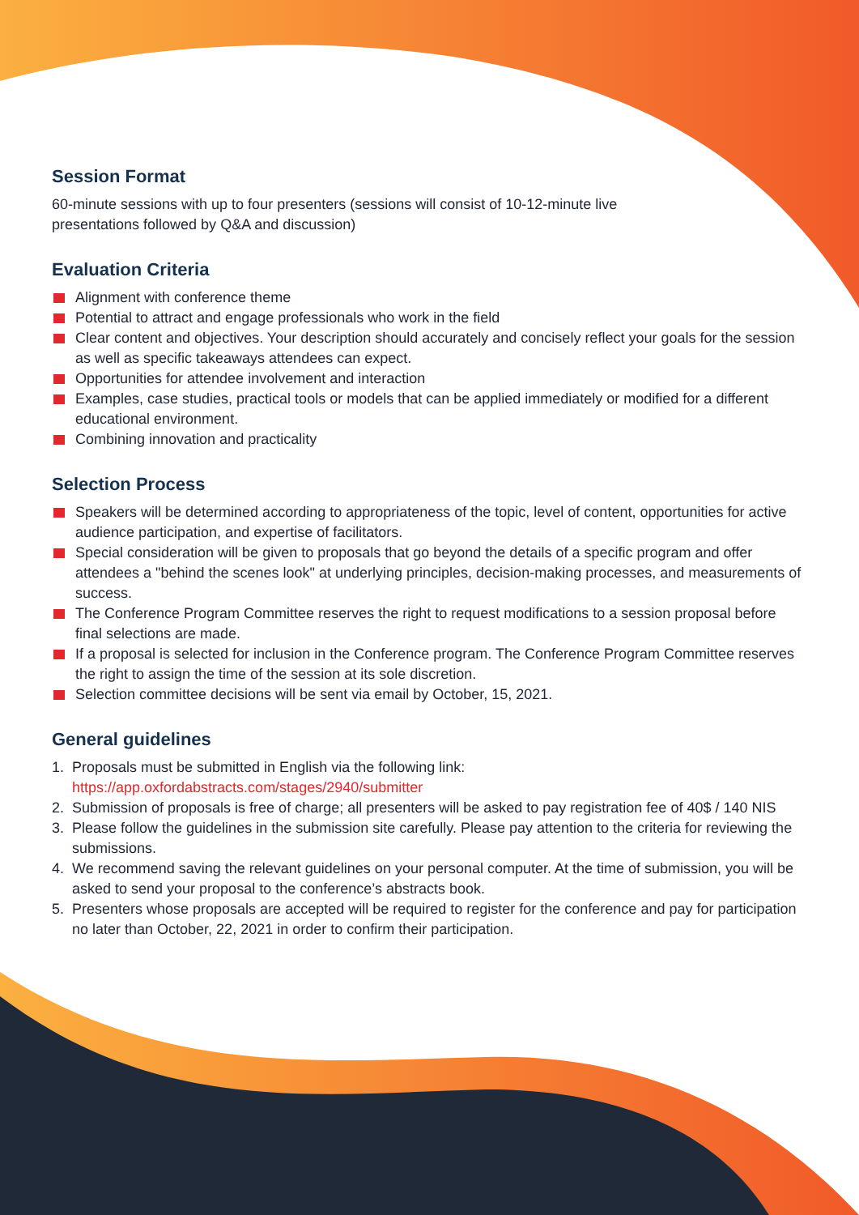Session Format
60-minute sessions with up to four presenters (sessions will consist of 10-12-minute live
presentations followed by Q&A and discussion)
Evaluation Criteria
Alignment with conference theme
Potential to attract and engage professionals who work in the field
Clear content and objectives. Your description should accurately and concisely reflect your goals for the session as well as specific takeaways attendees can expect.
Opportunities for attendee involvement and interaction
Examples, case studies, practical tools or models that can be applied immediately or modified for a different educational environment.
Combining innovation and practicality
Selection Process
Speakers will be determined according to appropriateness of the topic, level of content, opportunities for active audience participation, and expertise of facilitators.
Special consideration will be given to proposals that go beyond the details of a specific program and offer attendees a "behind the scenes look" at underlying principles, decision-making processes, and measurements of success.
The Conference Program Committee reserves the right to request modifications to a session proposal before final selections are made.
If a proposal is selected for inclusion in the Conference program. The Conference Program Committee reserves the right to assign the time of the session at its sole discretion.
Selection committee decisions will be sent via email by October, 15, 2021.
General guidelines
1. Proposals must be submitted in English via the following link:
https://app.oxfordabstracts.com/stages/2940/submitter
2. Submission of proposals is free of charge; all presenters will be asked to pay registration fee of 40$ / 140 NIS
3. Please follow the guidelines in the submission site carefully. Please pay attention to the criteria for reviewing the submissions.
4. We recommend saving the relevant guidelines on your personal computer. At the time of submission, you will be asked to send your proposal to the conference’s abstracts book.
5. Presenters whose proposals are accepted will be required to register for the conference and pay for participation no later than October, 22, 2021 in order to confirm their participation.